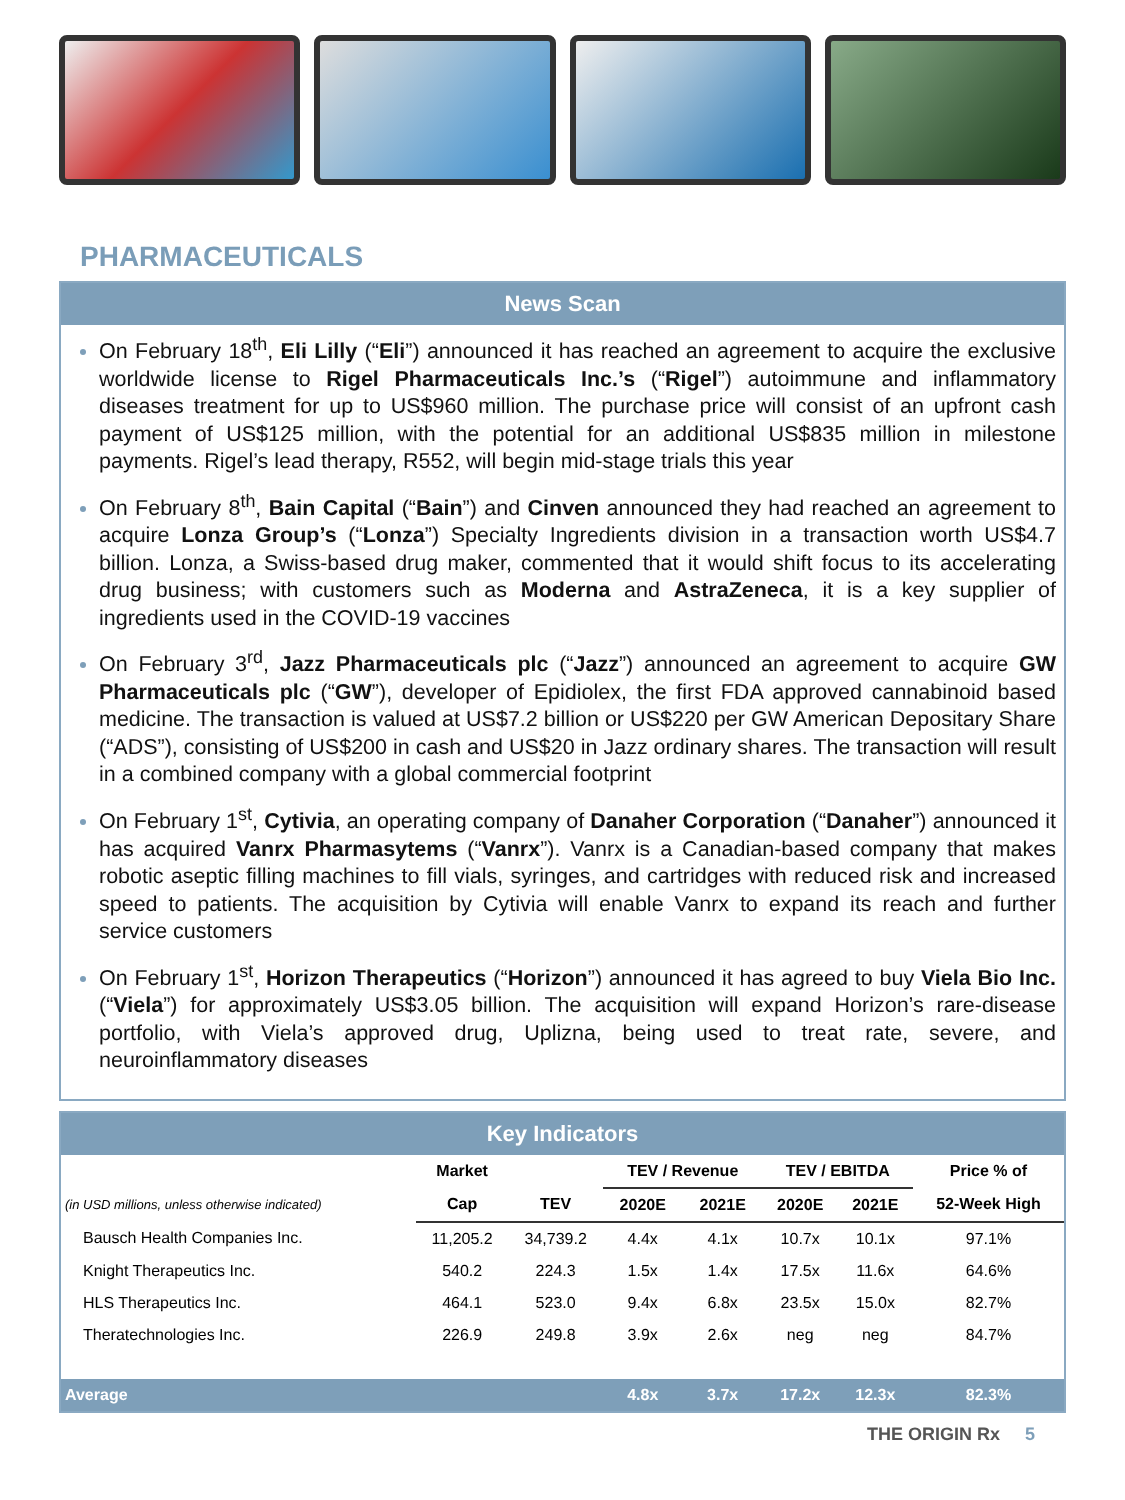PHARMACEUTICALS
News Scan
On February 18<sup>th</sup>, Eli Lilly (“Eli”) announced it has reached an agreement to acquire the exclusive worldwide license to Rigel Pharmaceuticals Inc.’s (“Rigel”) autoimmune and inflammatory diseases treatment for up to US$960 million. The purchase price will consist of an upfront cash payment of US$125 million, with the potential for an additional US$835 million in milestone payments. Rigel’s lead therapy, R552, will begin mid-stage trials this year
On February 8<sup>th</sup>, Bain Capital (“Bain”) and Cinven announced they had reached an agreement to acquire Lonza Group’s (“Lonza”) Specialty Ingredients division in a transaction worth US$4.7 billion. Lonza, a Swiss-based drug maker, commented that it would shift focus to its accelerating drug business; with customers such as Moderna and AstraZeneca, it is a key supplier of ingredients used in the COVID-19 vaccines
On February 3<sup>rd</sup>, Jazz Pharmaceuticals plc (“Jazz”) announced an agreement to acquire GW Pharmaceuticals plc (“GW”), developer of Epidiolex, the first FDA approved cannabinoid based medicine. The transaction is valued at US$7.2 billion or US$220 per GW American Depositary Share (“ADS”), consisting of US$200 in cash and US$20 in Jazz ordinary shares. The transaction will result in a combined company with a global commercial footprint
On February 1<sup>st</sup>, Cytivia, an operating company of Danaher Corporation (“Danaher”) announced it has acquired Vanrx Pharmasytems (“Vanrx”). Vanrx is a Canadian-based company that makes robotic aseptic filling machines to fill vials, syringes, and cartridges with reduced risk and increased speed to patients. The acquisition by Cytivia will enable Vanrx to expand its reach and further service customers
On February 1<sup>st</sup>, Horizon Therapeutics (“Horizon”) announced it has agreed to buy Viela Bio Inc. (“Viela”) for approximately US$3.05 billion. The acquisition will expand Horizon’s rare-disease portfolio, with Viela’s approved drug, Uplizna, being used to treat rate, severe, and neuroinflammatory diseases
Key Indicators
| | Market | | TEV / Revenue | | TEV / EBITDA | | Price % of |
| --- | --- | --- | --- | --- | --- | --- | --- |
| (in USD millions, unless otherwise indicated) | Cap | TEV | 2020E | 2021E | 2020E | 2021E | 52-Week High |
| Bausch Health Companies Inc. | 11,205.2 | 34,739.2 | 4.4x | 4.1x | 10.7x | 10.1x | 97.1% |
| Knight Therapeutics Inc. | 540.2 | 224.3 | 1.5x | 1.4x | 17.5x | 11.6x | 64.6% |
| HLS Therapeutics Inc. | 464.1 | 523.0 | 9.4x | 6.8x | 23.5x | 15.0x | 82.7% |
| Theratechnologies Inc. | 226.9 | 249.8 | 3.9x | 2.6x | neg | neg | 84.7% |
| Average | | | 4.8x | 3.7x | 17.2x | 12.3x | 82.3% |
THE ORIGIN Rx 5